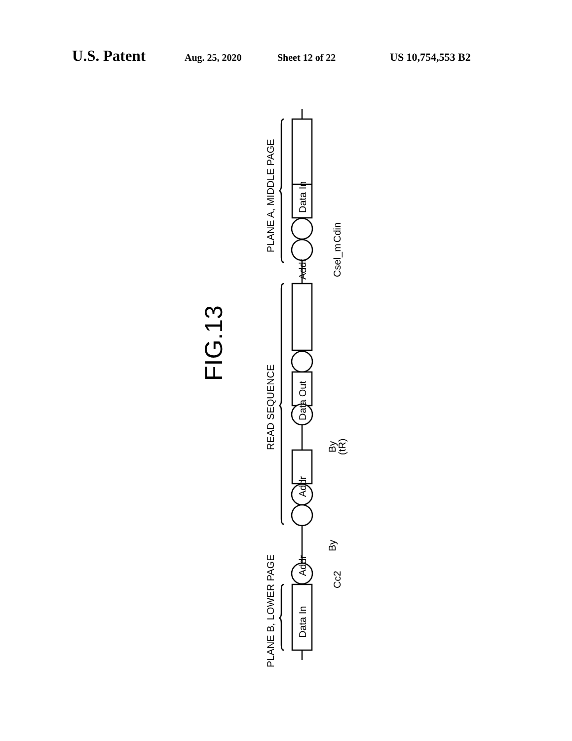U.S. Patent Aug. 25, 2020 Sheet 12 of 22 US 10,754,553 B2
FIG.13
PLANE A, MIDDLE PAGE
READ SEQUENCE
PLANE B, LOWER PAGE
Data In
Addr
Data Out
Addr
Addr
Data In
Cdin
Csel_m
By
(tR)
By
Cc2